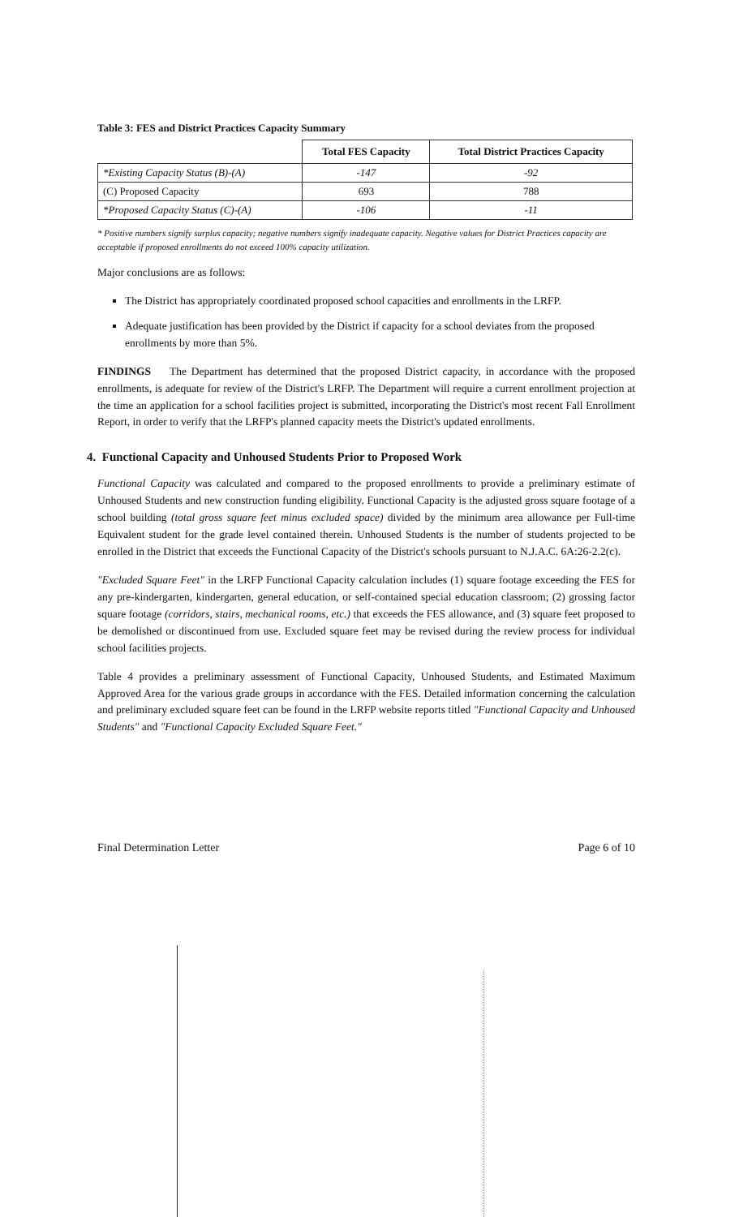Table 3: FES and District Practices Capacity Summary
| | Total FES Capacity | Total District Practices Capacity |
| --- | --- | --- |
| *Existing Capacity Status (B)-(A) | -147 | -92 |
| (C) Proposed Capacity | 693 | 788 |
| *Proposed Capacity Status (C)-(A) | -106 | -11 |
* Positive numbers signify surplus capacity; negative numbers signify inadequate capacity. Negative values for District Practices capacity are acceptable if proposed enrollments do not exceed 100% capacity utilization.
Major conclusions are as follows:
The District has appropriately coordinated proposed school capacities and enrollments in the LRFP.
Adequate justification has been provided by the District if capacity for a school deviates from the proposed enrollments by more than 5%.
FINDINGS The Department has determined that the proposed District capacity, in accordance with the proposed enrollments, is adequate for review of the District's LRFP. The Department will require a current enrollment projection at the time an application for a school facilities project is submitted, incorporating the District's most recent Fall Enrollment Report, in order to verify that the LRFP's planned capacity meets the District's updated enrollments.
4. Functional Capacity and Unhoused Students Prior to Proposed Work
Functional Capacity was calculated and compared to the proposed enrollments to provide a preliminary estimate of Unhoused Students and new construction funding eligibility. Functional Capacity is the adjusted gross square footage of a school building (total gross square feet minus excluded space) divided by the minimum area allowance per Full-time Equivalent student for the grade level contained therein. Unhoused Students is the number of students projected to be enrolled in the District that exceeds the Functional Capacity of the District's schools pursuant to N.J.A.C. 6A:26-2.2(c).
"Excluded Square Feet" in the LRFP Functional Capacity calculation includes (1) square footage exceeding the FES for any pre-kindergarten, kindergarten, general education, or self-contained special education classroom; (2) grossing factor square footage (corridors, stairs, mechanical rooms, etc.) that exceeds the FES allowance, and (3) square feet proposed to be demolished or discontinued from use. Excluded square feet may be revised during the review process for individual school facilities projects.
Table 4 provides a preliminary assessment of Functional Capacity, Unhoused Students, and Estimated Maximum Approved Area for the various grade groups in accordance with the FES. Detailed information concerning the calculation and preliminary excluded square feet can be found in the LRFP website reports titled "Functional Capacity and Unhoused Students" and "Functional Capacity Excluded Square Feet."
Final Determination Letter Page 6 of 10